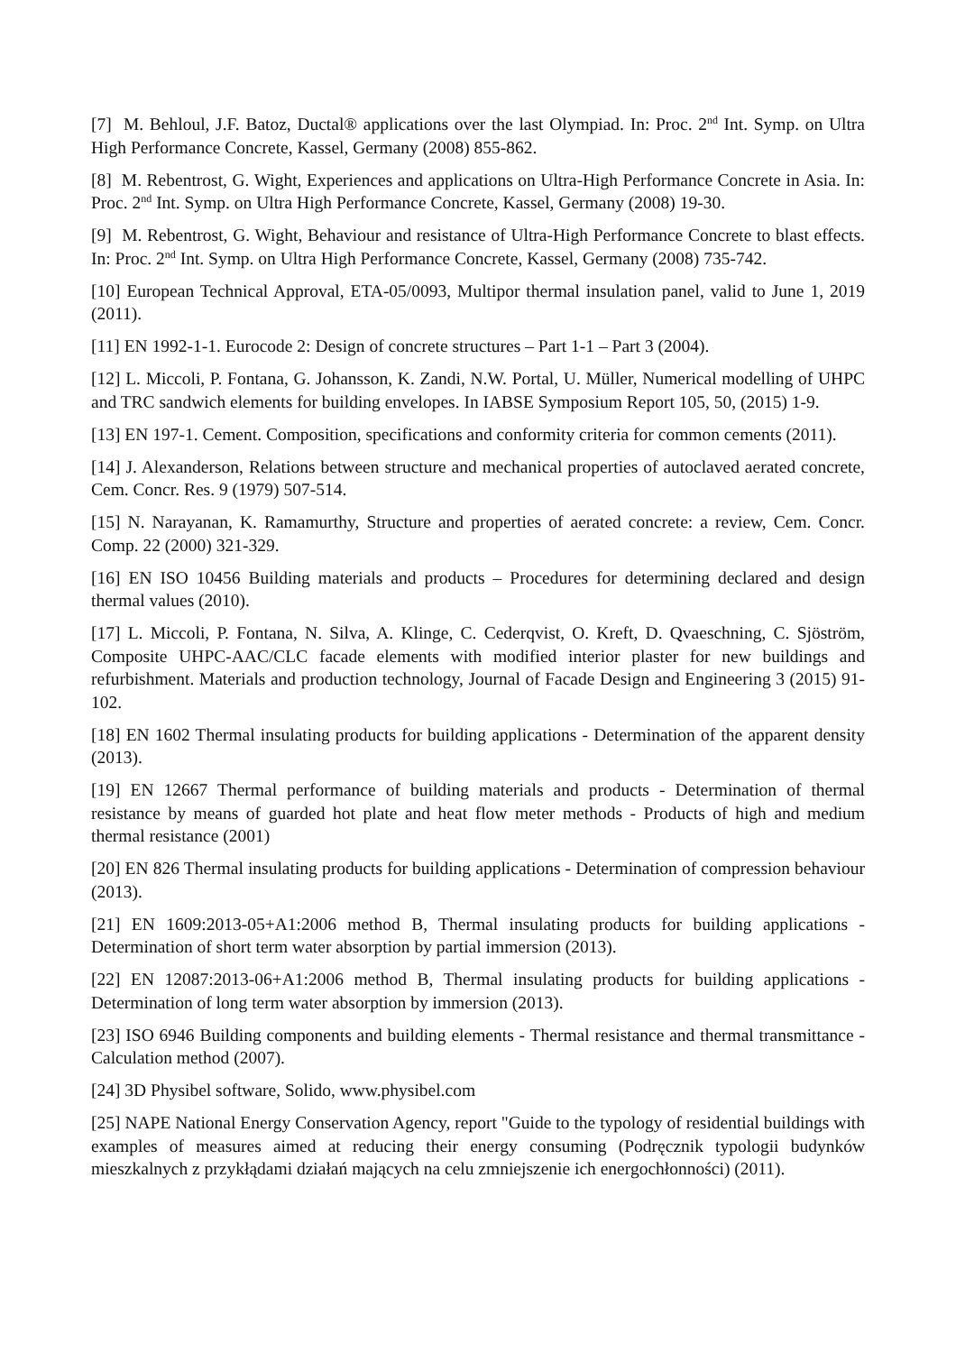[7] M. Behloul, J.F. Batoz, Ductal® applications over the last Olympiad. In: Proc. 2<sup>nd</sup> Int. Symp. on Ultra High Performance Concrete, Kassel, Germany (2008) 855-862.
[8] M. Rebentrost, G. Wight, Experiences and applications on Ultra-High Performance Concrete in Asia. In: Proc. 2<sup>nd</sup> Int. Symp. on Ultra High Performance Concrete, Kassel, Germany (2008) 19-30.
[9] M. Rebentrost, G. Wight, Behaviour and resistance of Ultra-High Performance Concrete to blast effects. In: Proc. 2<sup>nd</sup> Int. Symp. on Ultra High Performance Concrete, Kassel, Germany (2008) 735-742.
[10] European Technical Approval, ETA-05/0093, Multipor thermal insulation panel, valid to June 1, 2019 (2011).
[11] EN 1992-1-1. Eurocode 2: Design of concrete structures – Part 1-1 – Part 3 (2004).
[12] L. Miccoli, P. Fontana, G. Johansson, K. Zandi, N.W. Portal, U. Müller, Numerical modelling of UHPC and TRC sandwich elements for building envelopes. In IABSE Symposium Report 105, 50, (2015) 1-9.
[13] EN 197-1. Cement. Composition, specifications and conformity criteria for common cements (2011).
[14] J. Alexanderson, Relations between structure and mechanical properties of autoclaved aerated concrete, Cem. Concr. Res. 9 (1979) 507-514.
[15] N. Narayanan, K. Ramamurthy, Structure and properties of aerated concrete: a review, Cem. Concr. Comp. 22 (2000) 321-329.
[16] EN ISO 10456 Building materials and products – Procedures for determining declared and design thermal values (2010).
[17] L. Miccoli, P. Fontana, N. Silva, A. Klinge, C. Cederqvist, O. Kreft, D. Qvaeschning, C. Sjöström, Composite UHPC-AAC/CLC facade elements with modified interior plaster for new buildings and refurbishment. Materials and production technology, Journal of Facade Design and Engineering 3 (2015) 91-102.
[18] EN 1602 Thermal insulating products for building applications - Determination of the apparent density (2013).
[19] EN 12667 Thermal performance of building materials and products - Determination of thermal resistance by means of guarded hot plate and heat flow meter methods - Products of high and medium thermal resistance (2001)
[20] EN 826 Thermal insulating products for building applications - Determination of compression behaviour (2013).
[21] EN 1609:2013-05+A1:2006 method B, Thermal insulating products for building applications - Determination of short term water absorption by partial immersion (2013).
[22] EN 12087:2013-06+A1:2006 method B, Thermal insulating products for building applications - Determination of long term water absorption by immersion (2013).
[23] ISO 6946 Building components and building elements - Thermal resistance and thermal transmittance - Calculation method (2007).
[24] 3D Physibel software, Solido, www.physibel.com
[25] NAPE National Energy Conservation Agency, report "Guide to the typology of residential buildings with examples of measures aimed at reducing their energy consuming (Podręcznik typologii budynków mieszkalnych z przykłądami działań mających na celu zmniejszenie ich energochłonności) (2011).